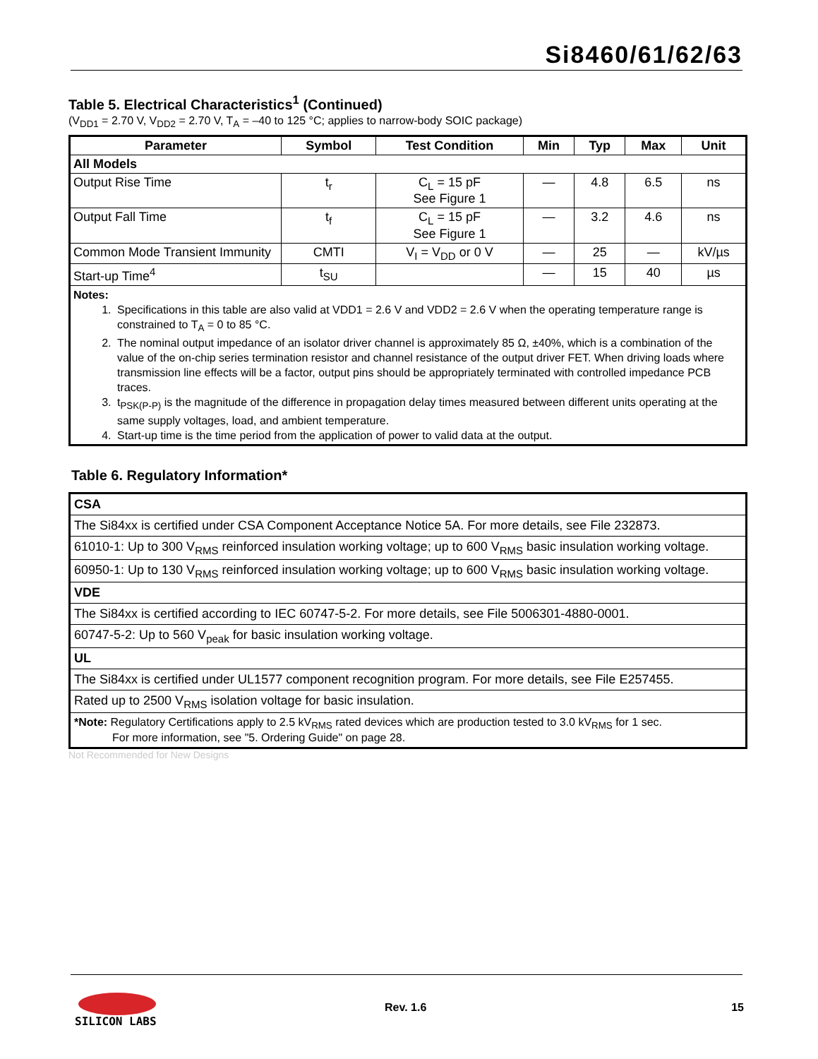Si8460/61/62/63
Table 5. Electrical Characteristics<sup>1</sup> (Continued)
(V<sub>DD1</sub> = 2.70 V, V<sub>DD2</sub> = 2.70 V, T<sub>A</sub> = –40 to 125 °C; applies to narrow-body SOIC package)
| Parameter | Symbol | Test Condition | Min | Typ | Max | Unit |
| --- | --- | --- | --- | --- | --- | --- |
| All Models | | | | | | |
| Output Rise Time | t<sub>r</sub> | C<sub>L</sub> = 15 pF See Figure 1 | — | 4.8 | 6.5 | ns |
| Output Fall Time | t<sub>f</sub> | C<sub>L</sub> = 15 pF See Figure 1 | — | 3.2 | 4.6 | ns |
| Common Mode Transient Immunity | CMTI | V<sub>I</sub> = V<sub>DD</sub> or 0 V | — | 25 | — | kV/µs |
| Start-up Time<sup>4</sup> | t<sub>SU</sub> | | — | 15 | 40 | µs |
| Notes: 1. Specifications in this table are also valid at VDD1 = 2.6 V and VDD2 = 2.6 V when the operating temperature range is constrained to T<sub>A</sub> = 0 to 85 °C. 2. The nominal output impedance of an isolator driver channel is approximately 85 Ω, ±40%, which is a combination of the value of the on-chip series termination resistor and channel resistance of the output driver FET. When driving loads where transmission line effects will be a factor, output pins should be appropriately terminated with controlled impedance PCB traces. 3. t<sub>PSK(P-P)</sub> is the magnitude of the difference in propagation delay times measured between different units operating at the same supply voltages, load, and ambient temperature. 4. Start-up time is the time period from the application of power to valid data at the output. | | | | | | |
Table 6. Regulatory Information*
| CSA |
| The Si84xx is certified under CSA Component Acceptance Notice 5A. For more details, see File 232873. |
| 61010-1: Up to 300 V<sub>RMS</sub> reinforced insulation working voltage; up to 600 V<sub>RMS</sub> basic insulation working voltage. |
| 60950-1: Up to 130 V<sub>RMS</sub> reinforced insulation working voltage; up to 600 V<sub>RMS</sub> basic insulation working voltage. |
| VDE |
| The Si84xx is certified according to IEC 60747-5-2. For more details, see File 5006301-4880-0001. |
| 60747-5-2: Up to 560 V<sub>peak</sub> for basic insulation working voltage. |
| UL |
| The Si84xx is certified under UL1577 component recognition program. For more details, see File E257455. |
| Rated up to 2500 V<sub>RMS</sub> isolation voltage for basic insulation. |
| *Note: Regulatory Certifications apply to 2.5 kV<sub>RMS</sub> rated devices which are production tested to 3.0 kV<sub>RMS</sub> for 1 sec. For more information, see "5. Ordering Guide" on page 28. |
Not Recommended for New Designs
SILICON LABS
Rev. 1.6 15